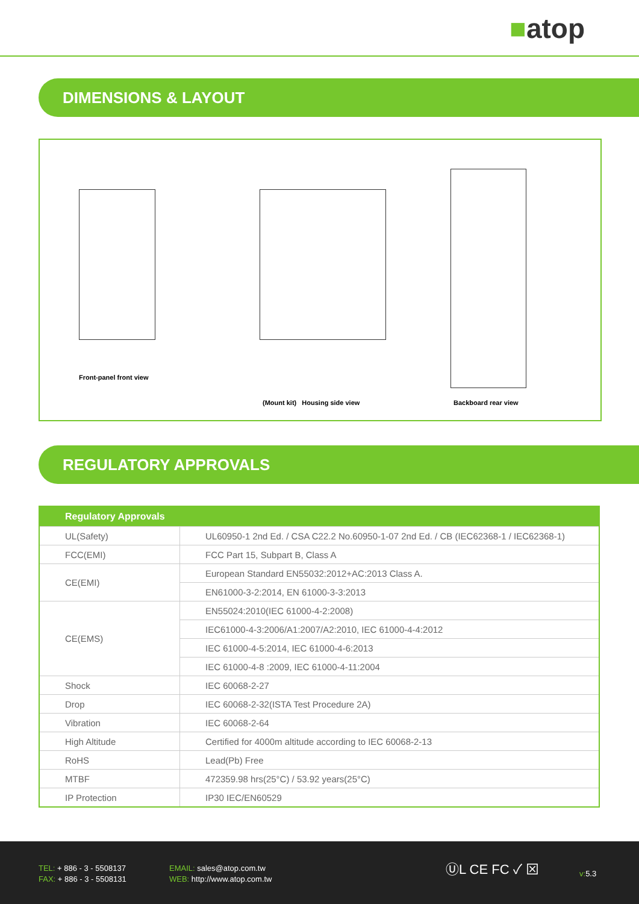■atop
DIMENSIONS & LAYOUT
Front-panel front view
(Mount kit) Housing side view
Backboard rear view
REGULATORY APPROVALS
| Regulatory Approvals | |
| --- | --- |
| UL(Safety) | UL60950-1 2nd Ed. / CSA C22.2 No.60950-1-07 2nd Ed. / CB (IEC62368-1 / IEC62368-1) |
| FCC(EMI) | FCC Part 15, Subpart B, Class A |
| CE(EMI) | European Standard EN55032:2012+AC:2013 Class A. |
| | EN61000-3-2:2014, EN 61000-3-3:2013 |
| CE(EMS) | EN55024:2010(IEC 61000-4-2:2008) |
| | IEC61000-4-3:2006/A1:2007/A2:2010, IEC 61000-4-4:2012 |
| | IEC 61000-4-5:2014, IEC 61000-4-6:2013 |
| | IEC 61000-4-8 :2009, IEC 61000-4-11:2004 |
| Shock | IEC 60068-2-27 |
| Drop | IEC 60068-2-32(ISTA Test Procedure 2A) |
| Vibration | IEC 60068-2-64 |
| High Altitude | Certified for 4000m altitude according to IEC 60068-2-13 |
| RoHS | Lead(Pb) Free |
| MTBF | 472359.98 hrs(25°C) / 53.92 years(25°C) |
| IP Protection | IP30 IEC/EN60529 |
TEL: + 886 - 3 - 5508137
FAX: + 886 - 3 - 5508131
EMAIL: sales@atop.com.tw
WEB: http://www.atop.com.tw
ⓊL CE FC ✓ ⊠ v: 5.3